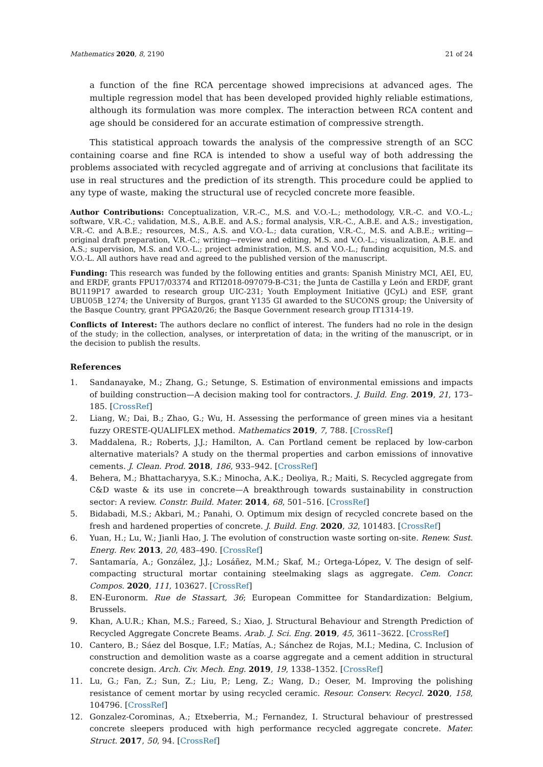Mathematics 2020, 8, 2190 21 of 24
a function of the fine RCA percentage showed imprecisions at advanced ages. The multiple regression model that has been developed provided highly reliable estimations, although its formulation was more complex. The interaction between RCA content and age should be considered for an accurate estimation of compressive strength.
This statistical approach towards the analysis of the compressive strength of an SCC containing coarse and fine RCA is intended to show a useful way of both addressing the problems associated with recycled aggregate and of arriving at conclusions that facilitate its use in real structures and the prediction of its strength. This procedure could be applied to any type of waste, making the structural use of recycled concrete more feasible.
Author Contributions: Conceptualization, V.R.-C., M.S. and V.O.-L.; methodology, V.R.-C. and V.O.-L.; software, V.R.-C.; validation, M.S., A.B.E. and A.S.; formal analysis, V.R.-C., A.B.E. and A.S.; investigation, V.R.-C. and A.B.E.; resources, M.S., A.S. and V.O.-L.; data curation, V.R.-C., M.S. and A.B.E.; writing—original draft preparation, V.R.-C.; writing—review and editing, M.S. and V.O.-L.; visualization, A.B.E. and A.S.; supervision, M.S. and V.O.-L.; project administration, M.S. and V.O.-L.; funding acquisition, M.S. and V.O.-L. All authors have read and agreed to the published version of the manuscript.
Funding: This research was funded by the following entities and grants: Spanish Ministry MCI, AEI, EU, and ERDF, grants FPU17/03374 and RTI2018-097079-B-C31; the Junta de Castilla y León and ERDF, grant BU119P17 awarded to research group UIC-231; Youth Employment Initiative (JCyL) and ESF, grant UBU05B_1274; the University of Burgos, grant Y135 GI awarded to the SUCONS group; the University of the Basque Country, grant PPGA20/26; the Basque Government research group IT1314-19.
Conflicts of Interest: The authors declare no conflict of interest. The funders had no role in the design of the study; in the collection, analyses, or interpretation of data; in the writing of the manuscript, or in the decision to publish the results.
References
1. Sandanayake, M.; Zhang, G.; Setunge, S. Estimation of environmental emissions and impacts of building construction—A decision making tool for contractors. J. Build. Eng. 2019, 21, 173–185. [CrossRef]
2. Liang, W.; Dai, B.; Zhao, G.; Wu, H. Assessing the performance of green mines via a hesitant fuzzy ORESTE-QUALIFLEX method. Mathematics 2019, 7, 788. [CrossRef]
3. Maddalena, R.; Roberts, J.J.; Hamilton, A. Can Portland cement be replaced by low-carbon alternative materials? A study on the thermal properties and carbon emissions of innovative cements. J. Clean. Prod. 2018, 186, 933–942. [CrossRef]
4. Behera, M.; Bhattacharyya, S.K.; Minocha, A.K.; Deoliya, R.; Maiti, S. Recycled aggregate from C&D waste & its use in concrete—A breakthrough towards sustainability in construction sector: A review. Constr. Build. Mater. 2014, 68, 501–516. [CrossRef]
5. Bidabadi, M.S.; Akbari, M.; Panahi, O. Optimum mix design of recycled concrete based on the fresh and hardened properties of concrete. J. Build. Eng. 2020, 32, 101483. [CrossRef]
6. Yuan, H.; Lu, W.; Jianli Hao, J. The evolution of construction waste sorting on-site. Renew. Sust. Energ. Rev. 2013, 20, 483–490. [CrossRef]
7. Santamaría, A.; González, J.J.; Losáñez, M.M.; Skaf, M.; Ortega-López, V. The design of self-compacting structural mortar containing steelmaking slags as aggregate. Cem. Concr. Compos. 2020, 111, 103627. [CrossRef]
8. EN-Euronorm. Rue de Stassart, 36; European Committee for Standardization: Belgium, Brussels.
9. Khan, A.U.R.; Khan, M.S.; Fareed, S.; Xiao, J. Structural Behaviour and Strength Prediction of Recycled Aggregate Concrete Beams. Arab. J. Sci. Eng. 2019, 45, 3611–3622. [CrossRef]
10. Cantero, B.; Sáez del Bosque, I.F.; Matías, A.; Sánchez de Rojas, M.I.; Medina, C. Inclusion of construction and demolition waste as a coarse aggregate and a cement addition in structural concrete design. Arch. Civ. Mech. Eng. 2019, 19, 1338–1352. [CrossRef]
11. Lu, G.; Fan, Z.; Sun, Z.; Liu, P.; Leng, Z.; Wang, D.; Oeser, M. Improving the polishing resistance of cement mortar by using recycled ceramic. Resour. Conserv. Recycl. 2020, 158, 104796. [CrossRef]
12. Gonzalez-Corominas, A.; Etxeberria, M.; Fernandez, I. Structural behaviour of prestressed concrete sleepers produced with high performance recycled aggregate concrete. Mater. Struct. 2017, 50, 94. [CrossRef]